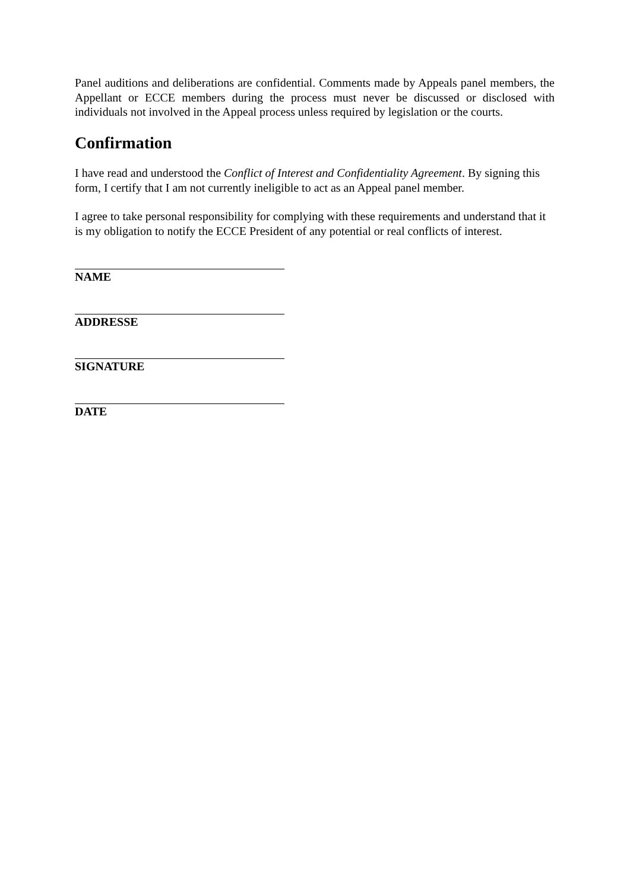Panel auditions and deliberations are confidential. Comments made by Appeals panel members, the Appellant or ECCE members during the process must never be discussed or disclosed with individuals not involved in the Appeal process unless required by legislation or the courts.
Confirmation
I have read and understood the Conflict of Interest and Confidentiality Agreement. By signing this form, I certify that I am not currently ineligible to act as an Appeal panel member.
I agree to take personal responsibility for complying with these requirements and understand that it is my obligation to notify the ECCE President of any potential or real conflicts of interest.
NAME
ADDRESSE
SIGNATURE
DATE